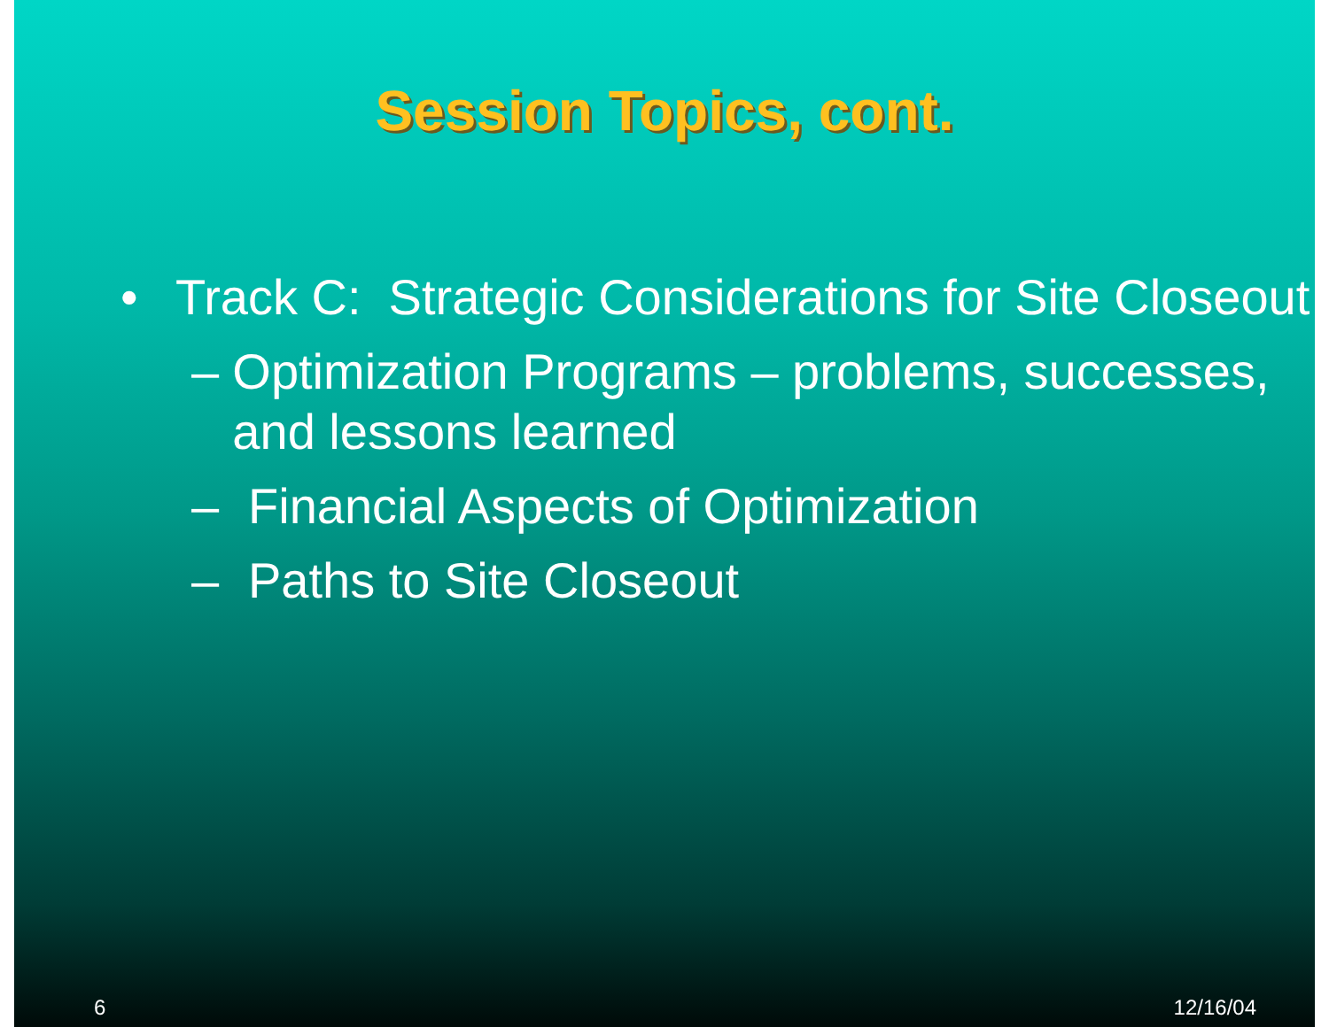Session Topics, cont.
• Track C: Strategic Considerations for Site Closeout
– Optimization Programs – problems, successes, and lessons learned
– Financial Aspects of Optimization
– Paths to Site Closeout
6 12/16/04